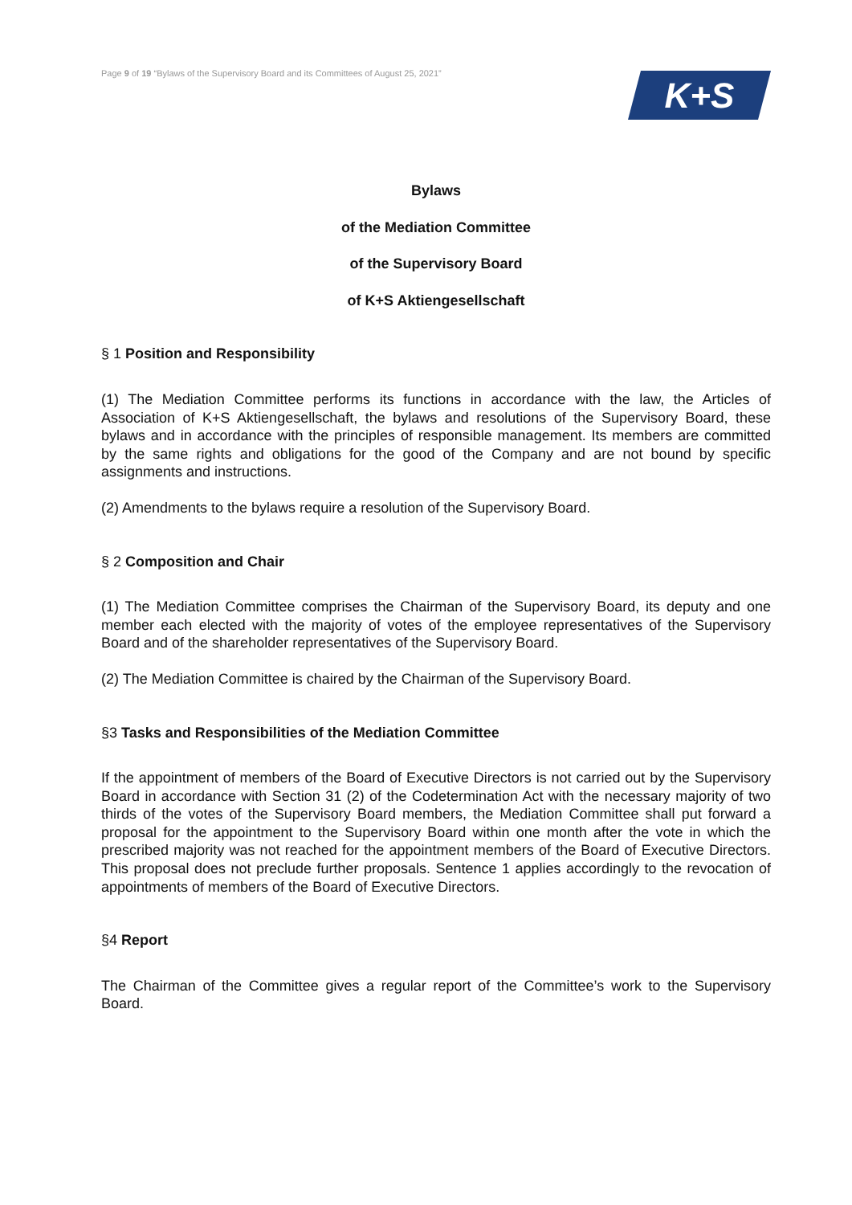Page 9 of 19 “Bylaws of the Supervisory Board and its Committees of August 25, 2021”
K+S
Bylaws
of the Mediation Committee
of the Supervisory Board
of K+S Aktiengesellschaft
§ 1 Position and Responsibility
(1) The Mediation Committee performs its functions in accordance with the law, the Articles of Association of K+S Aktiengesellschaft, the bylaws and resolutions of the Supervisory Board, these bylaws and in accordance with the principles of responsible management. Its members are committed by the same rights and obligations for the good of the Company and are not bound by specific assignments and instructions.
(2) Amendments to the bylaws require a resolution of the Supervisory Board.
§ 2 Composition and Chair
(1) The Mediation Committee comprises the Chairman of the Supervisory Board, its deputy and one member each elected with the majority of votes of the employee representatives of the Supervisory Board and of the shareholder representatives of the Supervisory Board.
(2) The Mediation Committee is chaired by the Chairman of the Supervisory Board.
§3 Tasks and Responsibilities of the Mediation Committee
If the appointment of members of the Board of Executive Directors is not carried out by the Supervisory Board in accordance with Section 31 (2) of the Codetermination Act with the necessary majority of two thirds of the votes of the Supervisory Board members, the Mediation Committee shall put forward a proposal for the appointment to the Supervisory Board within one month after the vote in which the prescribed majority was not reached for the appointment members of the Board of Executive Directors. This proposal does not preclude further proposals. Sentence 1 applies accordingly to the revocation of appointments of members of the Board of Executive Directors.
§4 Report
The Chairman of the Committee gives a regular report of the Committee’s work to the Supervisory Board.